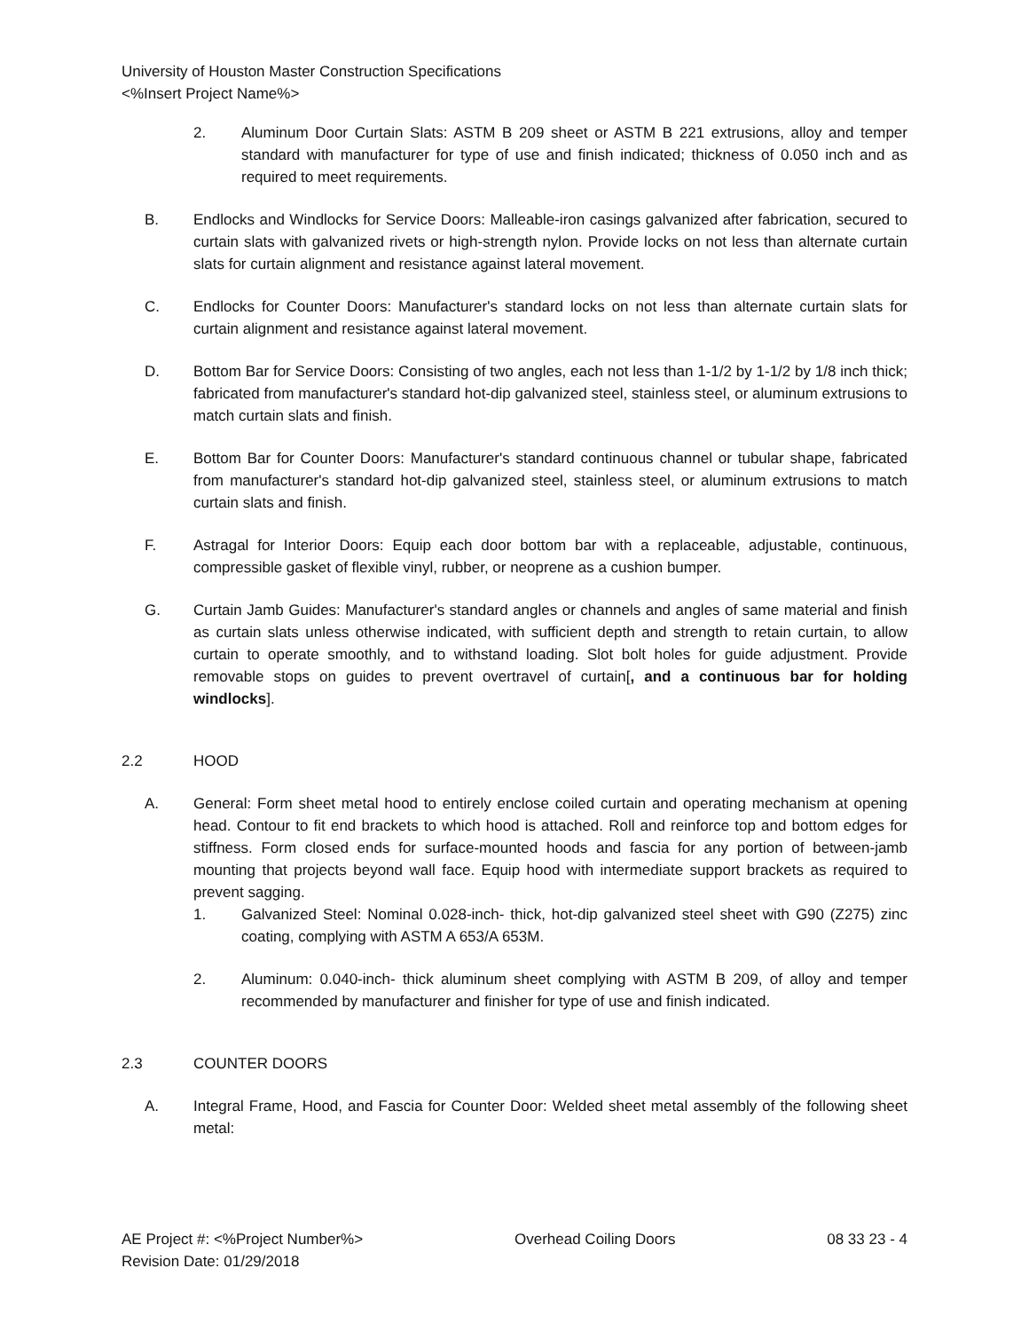University of Houston Master Construction Specifications
<%Insert Project Name%>
2. Aluminum Door Curtain Slats: ASTM B 209 sheet or ASTM B 221 extrusions, alloy and temper standard with manufacturer for type of use and finish indicated; thickness of 0.050 inch and as required to meet requirements.
B. Endlocks and Windlocks for Service Doors: Malleable-iron casings galvanized after fabrication, secured to curtain slats with galvanized rivets or high-strength nylon. Provide locks on not less than alternate curtain slats for curtain alignment and resistance against lateral movement.
C. Endlocks for Counter Doors: Manufacturer's standard locks on not less than alternate curtain slats for curtain alignment and resistance against lateral movement.
D. Bottom Bar for Service Doors: Consisting of two angles, each not less than 1-1/2 by 1-1/2 by 1/8 inch thick; fabricated from manufacturer's standard hot-dip galvanized steel, stainless steel, or aluminum extrusions to match curtain slats and finish.
E. Bottom Bar for Counter Doors: Manufacturer's standard continuous channel or tubular shape, fabricated from manufacturer's standard hot-dip galvanized steel, stainless steel, or aluminum extrusions to match curtain slats and finish.
F. Astragal for Interior Doors: Equip each door bottom bar with a replaceable, adjustable, continuous, compressible gasket of flexible vinyl, rubber, or neoprene as a cushion bumper.
G. Curtain Jamb Guides: Manufacturer's standard angles or channels and angles of same material and finish as curtain slats unless otherwise indicated, with sufficient depth and strength to retain curtain, to allow curtain to operate smoothly, and to withstand loading. Slot bolt holes for guide adjustment. Provide removable stops on guides to prevent overtravel of curtain[, and a continuous bar for holding windlocks].
2.2 HOOD
A. General: Form sheet metal hood to entirely enclose coiled curtain and operating mechanism at opening head. Contour to fit end brackets to which hood is attached. Roll and reinforce top and bottom edges for stiffness. Form closed ends for surface-mounted hoods and fascia for any portion of between-jamb mounting that projects beyond wall face. Equip hood with intermediate support brackets as required to prevent sagging.
1. Galvanized Steel: Nominal 0.028-inch- thick, hot-dip galvanized steel sheet with G90 (Z275) zinc coating, complying with ASTM A 653/A 653M.
2. Aluminum: 0.040-inch- thick aluminum sheet complying with ASTM B 209, of alloy and temper recommended by manufacturer and finisher for type of use and finish indicated.
2.3 COUNTER DOORS
A. Integral Frame, Hood, and Fascia for Counter Door: Welded sheet metal assembly of the following sheet metal:
AE Project #: <%Project Number%> Overhead Coiling Doors 08 33 23 - 4
Revision Date: 01/29/2018